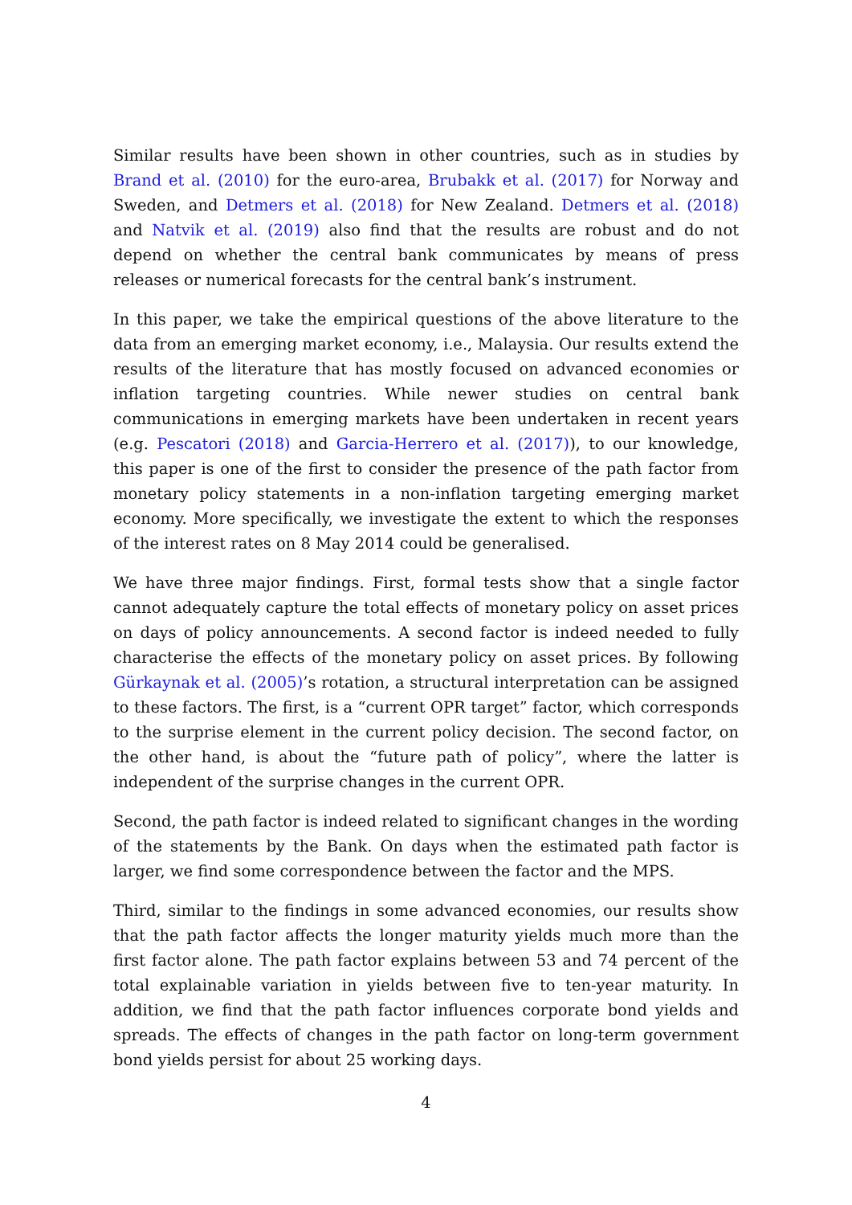Similar results have been shown in other countries, such as in studies by Brand et al. (2010) for the euro-area, Brubakk et al. (2017) for Norway and Sweden, and Detmers et al. (2018) for New Zealand. Detmers et al. (2018) and Natvik et al. (2019) also find that the results are robust and do not depend on whether the central bank communicates by means of press releases or numerical forecasts for the central bank’s instrument.
In this paper, we take the empirical questions of the above literature to the data from an emerging market economy, i.e., Malaysia. Our results extend the results of the literature that has mostly focused on advanced economies or inflation targeting countries. While newer studies on central bank communications in emerging markets have been undertaken in recent years (e.g. Pescatori (2018) and Garcia-Herrero et al. (2017)), to our knowledge, this paper is one of the first to consider the presence of the path factor from monetary policy statements in a non-inflation targeting emerging market economy. More specifically, we investigate the extent to which the responses of the interest rates on 8 May 2014 could be generalised.
We have three major findings. First, formal tests show that a single factor cannot adequately capture the total effects of monetary policy on asset prices on days of policy announcements. A second factor is indeed needed to fully characterise the effects of the monetary policy on asset prices. By following Gürkaynak et al. (2005)’s rotation, a structural interpretation can be assigned to these factors. The first, is a “current OPR target” factor, which corresponds to the surprise element in the current policy decision. The second factor, on the other hand, is about the “future path of policy”, where the latter is independent of the surprise changes in the current OPR.
Second, the path factor is indeed related to significant changes in the wording of the statements by the Bank. On days when the estimated path factor is larger, we find some correspondence between the factor and the MPS.
Third, similar to the findings in some advanced economies, our results show that the path factor affects the longer maturity yields much more than the first factor alone. The path factor explains between 53 and 74 percent of the total explainable variation in yields between five to ten-year maturity. In addition, we find that the path factor influences corporate bond yields and spreads. The effects of changes in the path factor on long-term government bond yields persist for about 25 working days.
4